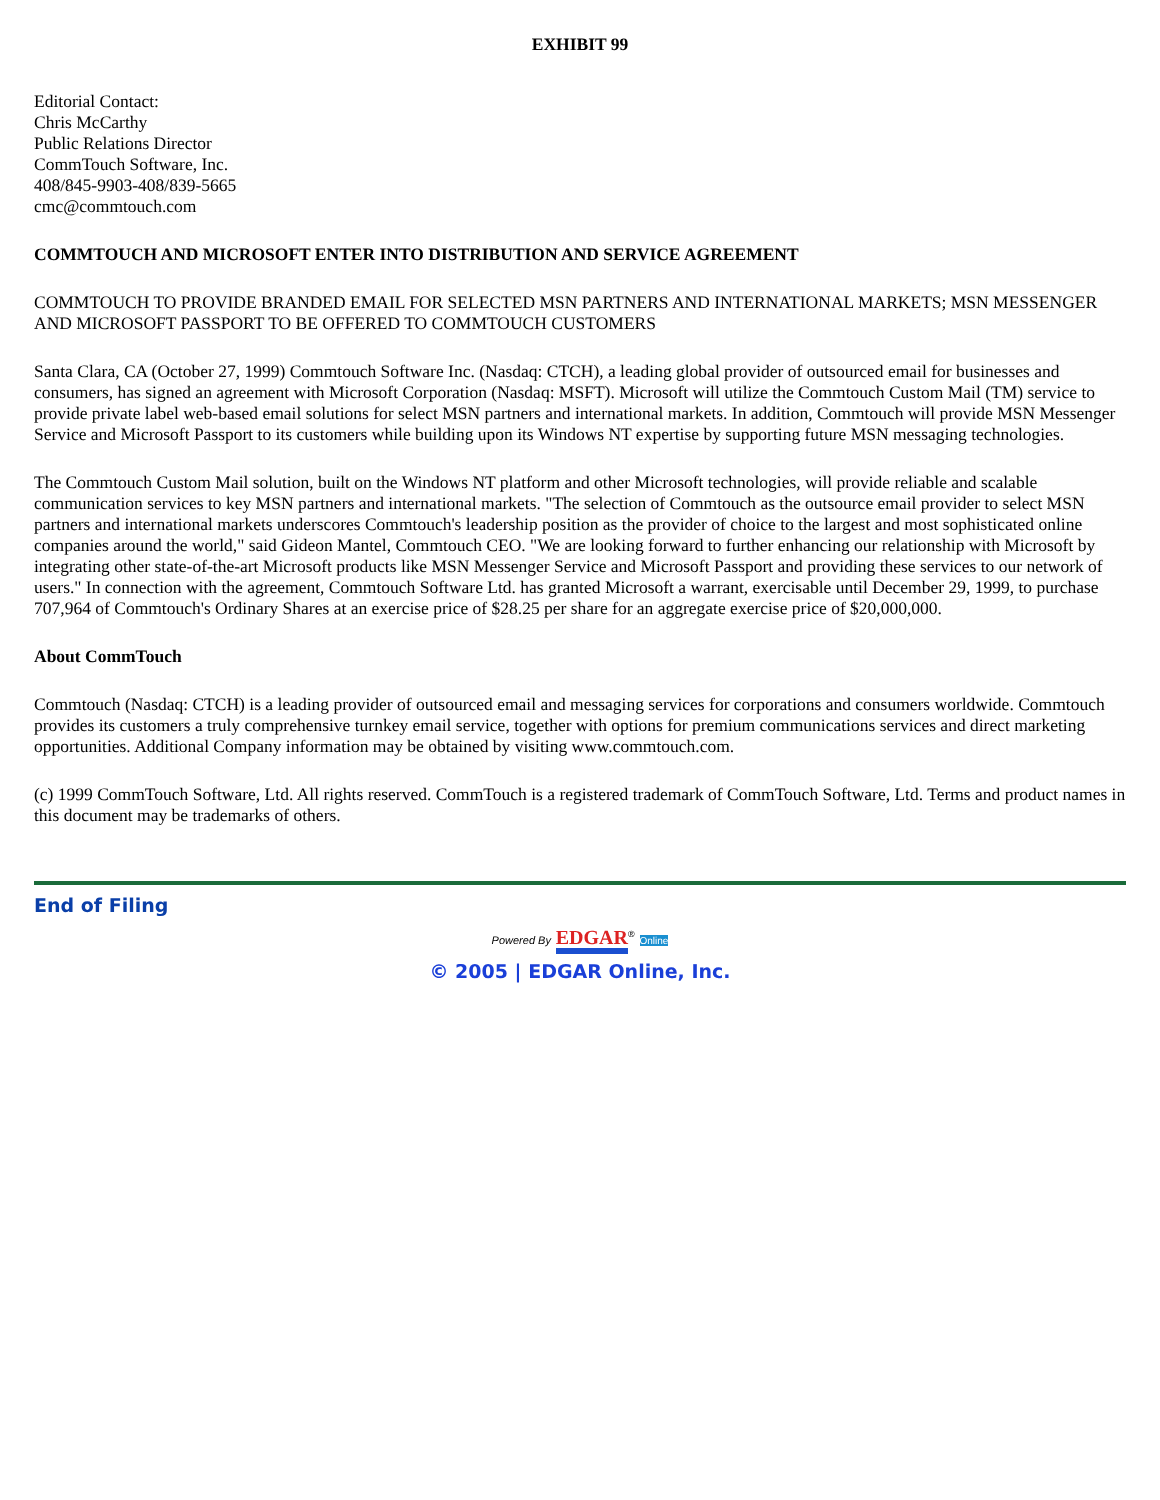EXHIBIT 99
Editorial Contact:
Chris McCarthy
Public Relations Director
CommTouch Software, Inc.
408/845-9903-408/839-5665
cmc@commtouch.com
COMMTOUCH AND MICROSOFT ENTER INTO DISTRIBUTION AND SERVICE AGREEMENT
COMMTOUCH TO PROVIDE BRANDED EMAIL FOR SELECTED MSN PARTNERS AND INTERNATIONAL MARKETS; MSN MESSENGER AND MICROSOFT PASSPORT TO BE OFFERED TO COMMTOUCH CUSTOMERS
Santa Clara, CA (October 27, 1999) Commtouch Software Inc. (Nasdaq: CTCH), a leading global provider of outsourced email for businesses and consumers, has signed an agreement with Microsoft Corporation (Nasdaq: MSFT). Microsoft will utilize the Commtouch Custom Mail (TM) service to provide private label web-based email solutions for select MSN partners and international markets. In addition, Commtouch will provide MSN Messenger Service and Microsoft Passport to its customers while building upon its Windows NT expertise by supporting future MSN messaging technologies.
The Commtouch Custom Mail solution, built on the Windows NT platform and other Microsoft technologies, will provide reliable and scalable communication services to key MSN partners and international markets. "The selection of Commtouch as the outsource email provider to select MSN partners and international markets underscores Commtouch's leadership position as the provider of choice to the largest and most sophisticated online companies around the world," said Gideon Mantel, Commtouch CEO. "We are looking forward to further enhancing our relationship with Microsoft by integrating other state-of-the-art Microsoft products like MSN Messenger Service and Microsoft Passport and providing these services to our network of users." In connection with the agreement, Commtouch Software Ltd. has granted Microsoft a warrant, exercisable until December 29, 1999, to purchase 707,964 of Commtouch's Ordinary Shares at an exercise price of $28.25 per share for an aggregate exercise price of $20,000,000.
About CommTouch
Commtouch (Nasdaq: CTCH) is a leading provider of outsourced email and messaging services for corporations and consumers worldwide. Commtouch provides its customers a truly comprehensive turnkey email service, together with options for premium communications services and direct marketing opportunities. Additional Company information may be obtained by visiting www.commtouch.com.
(c) 1999 CommTouch Software, Ltd. All rights reserved. CommTouch is a registered trademark of CommTouch Software, Ltd. Terms and product names in this document may be trademarks of others.
End of Filing
Powered By EDGAR<sup>®</sup> Online
© 2005 | EDGAR Online, Inc.